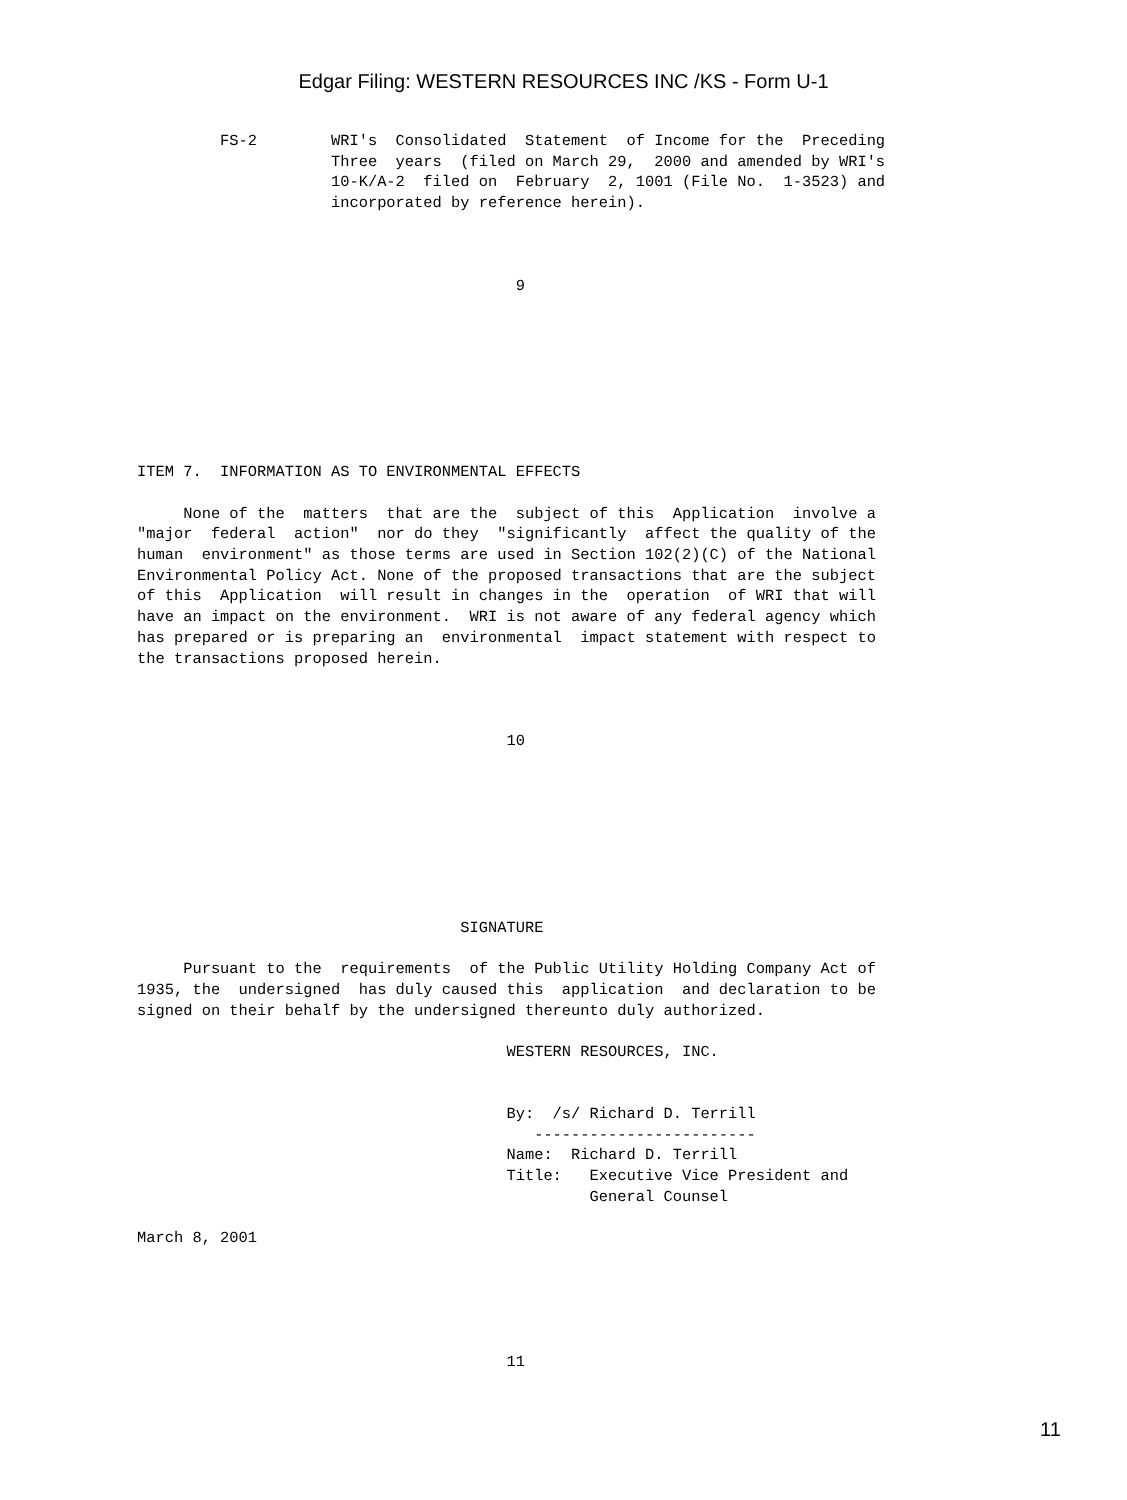Edgar Filing: WESTERN RESOURCES INC /KS - Form U-1
         FS-2        WRI's  Consolidated  Statement  of Income for the  Preceding
                     Three  years  (filed on March 29,  2000 and amended by WRI's
                     10-K/A-2  filed on  February  2, 1001 (File No.  1-3523) and
                     incorporated by reference herein).



                                         9








ITEM 7.  INFORMATION AS TO ENVIRONMENTAL EFFECTS

     None of the  matters  that are the  subject of this  Application  involve a
"major  federal  action"  nor do they  "significantly  affect the quality of the
human  environment" as those terms are used in Section 102(2)(C) of the National
Environmental Policy Act. None of the proposed transactions that are the subject
of this  Application  will result in changes in the  operation  of WRI that will
have an impact on the environment.  WRI is not aware of any federal agency which
has prepared or is preparing an  environmental  impact statement with respect to
the transactions proposed herein.



                                        10








                                   SIGNATURE

     Pursuant to the  requirements  of the Public Utility Holding Company Act of
1935, the  undersigned  has duly caused this  application  and declaration to be
signed on their behalf by the undersigned thereunto duly authorized.

                                        WESTERN RESOURCES, INC.


                                        By:  /s/ Richard D. Terrill
                                           ------------------------
                                        Name:  Richard D. Terrill
                                        Title:   Executive Vice President and
                                                 General Counsel

March 8, 2001





                                        11
11